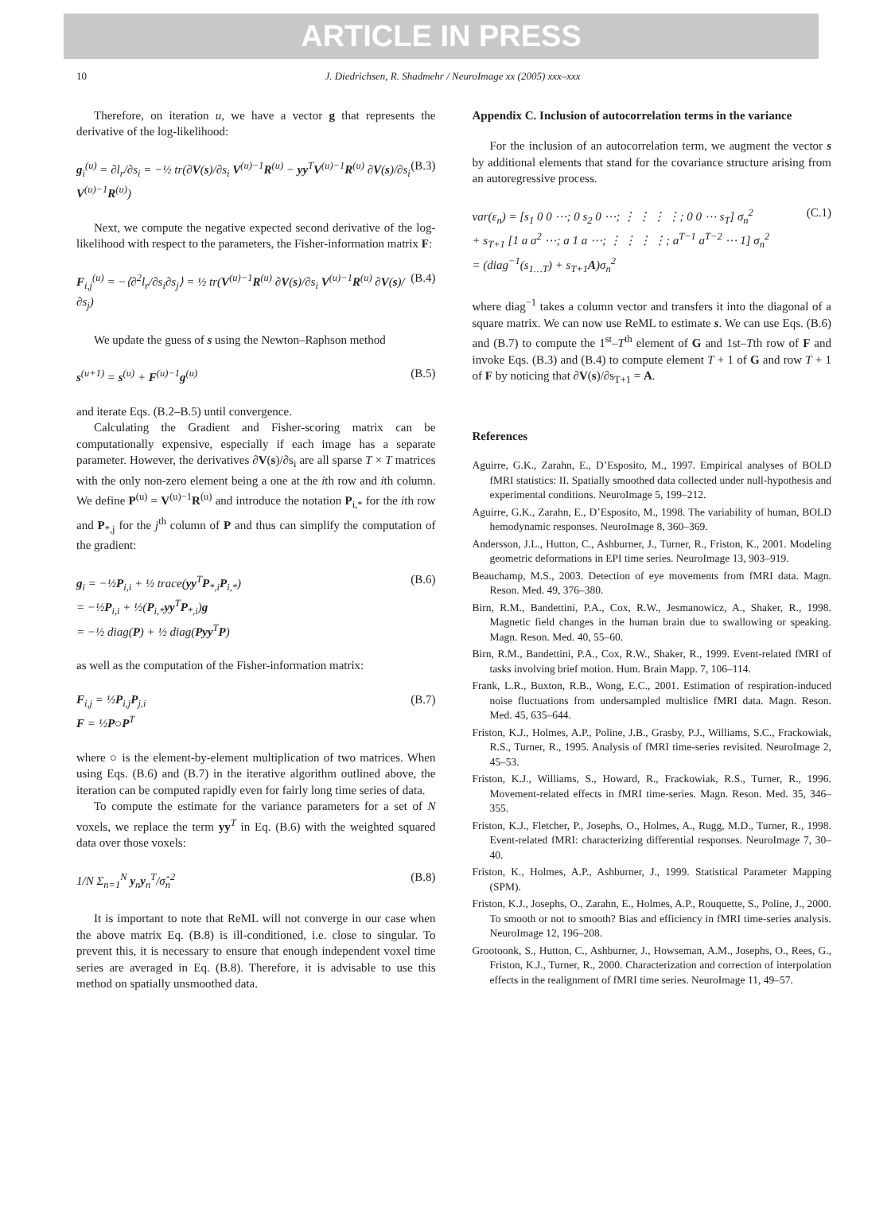ARTICLE IN PRESS
10 J. Diedrichsen, R. Shadmehr / NeuroImage xx (2005) xxx–xxx
Therefore, on iteration u, we have a vector g that represents the derivative of the log-likelihood:
g<sub>i</sub><sup>(u)</sup> = ∂l<sub>r</sub>/∂s<sub>i</sub> = −½ tr(∂V(s)/∂s<sub>i</sub> V<sup>(u)−1</sup>R<sup>(u)</sup> − yy<sup>T</sup>V<sup>(u)−1</sup>R<sup>(u)</sup> ∂V(s)/∂s<sub>i</sub> V<sup>(u)−1</sup>R<sup>(u)</sup>) (B.3)
Next, we compute the negative expected second derivative of the log-likelihood with respect to the parameters, the Fisher-information matrix F:
F<sub>i,j</sub><sup>(u)</sup> = −⟨∂<sup>2</sup>l<sub>r</sub>/∂s<sub>i</sub>∂s<sub>j</sub>⟩ = ½ tr(V<sup>(u)−1</sup>R<sup>(u)</sup> ∂V(s)/∂s<sub>i</sub> V<sup>(u)−1</sup>R<sup>(u)</sup> ∂V(s)/∂s<sub>j</sub>) (B.4)
We update the guess of s using the Newton–Raphson method
s<sup>(u+1)</sup> = s<sup>(u)</sup> + F<sup>(u)−1</sup>g<sup>(u)</sup> (B.5)
and iterate Eqs. (B.2–B.5) until convergence.
Calculating the Gradient and Fisher-scoring matrix can be computationally expensive, especially if each image has a separate parameter. However, the derivatives ∂V(s)/∂s<sub>i</sub> are all sparse T × T matrices with the only non-zero element being a one at the ith row and ith column. We define P<sup>(u)</sup> = V<sup>(u)−1</sup>R<sup>(u)</sup> and introduce the notation P<sub>i,*</sub> for the ith row and P<sub>*,j</sub> for the j<sup>th</sup> column of P and thus can simplify the computation of the gradient:
g<sub>i</sub> = −½P<sub>i,i</sub> + ½ trace(yy<sup>T</sup>P<sub>*,i</sub>P<sub>i,*</sub>)
= −½P<sub>i,i</sub> + ½(P<sub>i,*</sub>yy<sup>T</sup>P<sub>*,i</sub>)g
= −½ diag(P) + ½ diag(Pyy<sup>T</sup>P) (B.6)
as well as the computation of the Fisher-information matrix:
F<sub>i,j</sub> = ½P<sub>i,j</sub>P<sub>j,i</sub>
F = ½P○P<sup>T</sup> (B.7)
where ○ is the element-by-element multiplication of two matrices. When using Eqs. (B.6) and (B.7) in the iterative algorithm outlined above, the iteration can be computed rapidly even for fairly long time series of data.
To compute the estimate for the variance parameters for a set of N voxels, we replace the term yy<sup>T</sup> in Eq. (B.6) with the weighted squared data over those voxels:
1/N Σ<sub>n=1</sub><sup>N</sup> y<sub>n</sub>y<sub>n</sub><sup>T</sup>/σ̂<sub>n</sub><sup>2</sup> (B.8)
It is important to note that ReML will not converge in our case when the above matrix Eq. (B.8) is ill-conditioned, i.e. close to singular. To prevent this, it is necessary to ensure that enough independent voxel time series are averaged in Eq. (B.8). Therefore, it is advisable to use this method on spatially unsmoothed data.
Appendix C. Inclusion of autocorrelation terms in the variance
For the inclusion of an autocorrelation term, we augment the vector s by additional elements that stand for the covariance structure arising from an autoregressive process.
var(ε<sub>n</sub>) = [s<sub>1</sub> 0 0 ⋯; 0 s<sub>2</sub> 0 ⋯; ⋮ ⋮ ⋮ ⋮; 0 0 ⋯ s<sub>T</sub>] σ<sub>n</sub><sup>2</sup>
+ s<sub>T+1</sub> [1 a a<sup>2</sup> ⋯; a 1 a ⋯; ⋮ ⋮ ⋮ ⋮; a<sup>T−1</sup> a<sup>T−2</sup> ⋯ 1] σ<sub>n</sub><sup>2</sup>
= (diag<sup>−1</sup>(s<sub>1…T</sub>) + s<sub>T+1</sub>A)σ<sub>n</sub><sup>2</sup> (C.1)
where diag<sup>−1</sup> takes a column vector and transfers it into the diagonal of a square matrix. We can now use ReML to estimate s. We can use Eqs. (B.6) and (B.7) to compute the 1<sup>st</sup>–T<sup>th</sup> element of G and 1st–Tth row of F and invoke Eqs. (B.3) and (B.4) to compute element T + 1 of G and row T + 1 of F by noticing that ∂V(s)/∂s<sub>T+1</sub> = A.
References
Aguirre, G.K., Zarahn, E., D’Esposito, M., 1997. Empirical analyses of BOLD fMRI statistics: II. Spatially smoothed data collected under null-hypothesis and experimental conditions. NeuroImage 5, 199–212.
Aguirre, G.K., Zarahn, E., D’Esposito, M., 1998. The variability of human, BOLD hemodynamic responses. NeuroImage 8, 360–369.
Andersson, J.L., Hutton, C., Ashburner, J., Turner, R., Friston, K., 2001. Modeling geometric deformations in EPI time series. NeuroImage 13, 903–919.
Beauchamp, M.S., 2003. Detection of eye movements from fMRI data. Magn. Reson. Med. 49, 376–380.
Birn, R.M., Bandettini, P.A., Cox, R.W., Jesmanowicz, A., Shaker, R., 1998. Magnetic field changes in the human brain due to swallowing or speaking. Magn. Reson. Med. 40, 55–60.
Birn, R.M., Bandettini, P.A., Cox, R.W., Shaker, R., 1999. Event-related fMRI of tasks involving brief motion. Hum. Brain Mapp. 7, 106–114.
Frank, L.R., Buxton, R.B., Wong, E.C., 2001. Estimation of respiration-induced noise fluctuations from undersampled multislice fMRI data. Magn. Reson. Med. 45, 635–644.
Friston, K.J., Holmes, A.P., Poline, J.B., Grasby, P.J., Williams, S.C., Frackowiak, R.S., Turner, R., 1995. Analysis of fMRI time-series revisited. NeuroImage 2, 45–53.
Friston, K.J., Williams, S., Howard, R., Frackowiak, R.S., Turner, R., 1996. Movement-related effects in fMRI time-series. Magn. Reson. Med. 35, 346–355.
Friston, K.J., Fletcher, P., Josephs, O., Holmes, A., Rugg, M.D., Turner, R., 1998. Event-related fMRI: characterizing differential responses. NeuroImage 7, 30–40.
Friston, K., Holmes, A.P., Ashburner, J., 1999. Statistical Parameter Mapping (SPM).
Friston, K.J., Josephs, O., Zarahn, E., Holmes, A.P., Rouquette, S., Poline, J., 2000. To smooth or not to smooth? Bias and efficiency in fMRI time-series analysis. NeuroImage 12, 196–208.
Grootoonk, S., Hutton, C., Ashburner, J., Howseman, A.M., Josephs, O., Rees, G., Friston, K.J., Turner, R., 2000. Characterization and correction of interpolation effects in the realignment of fMRI time series. NeuroImage 11, 49–57.